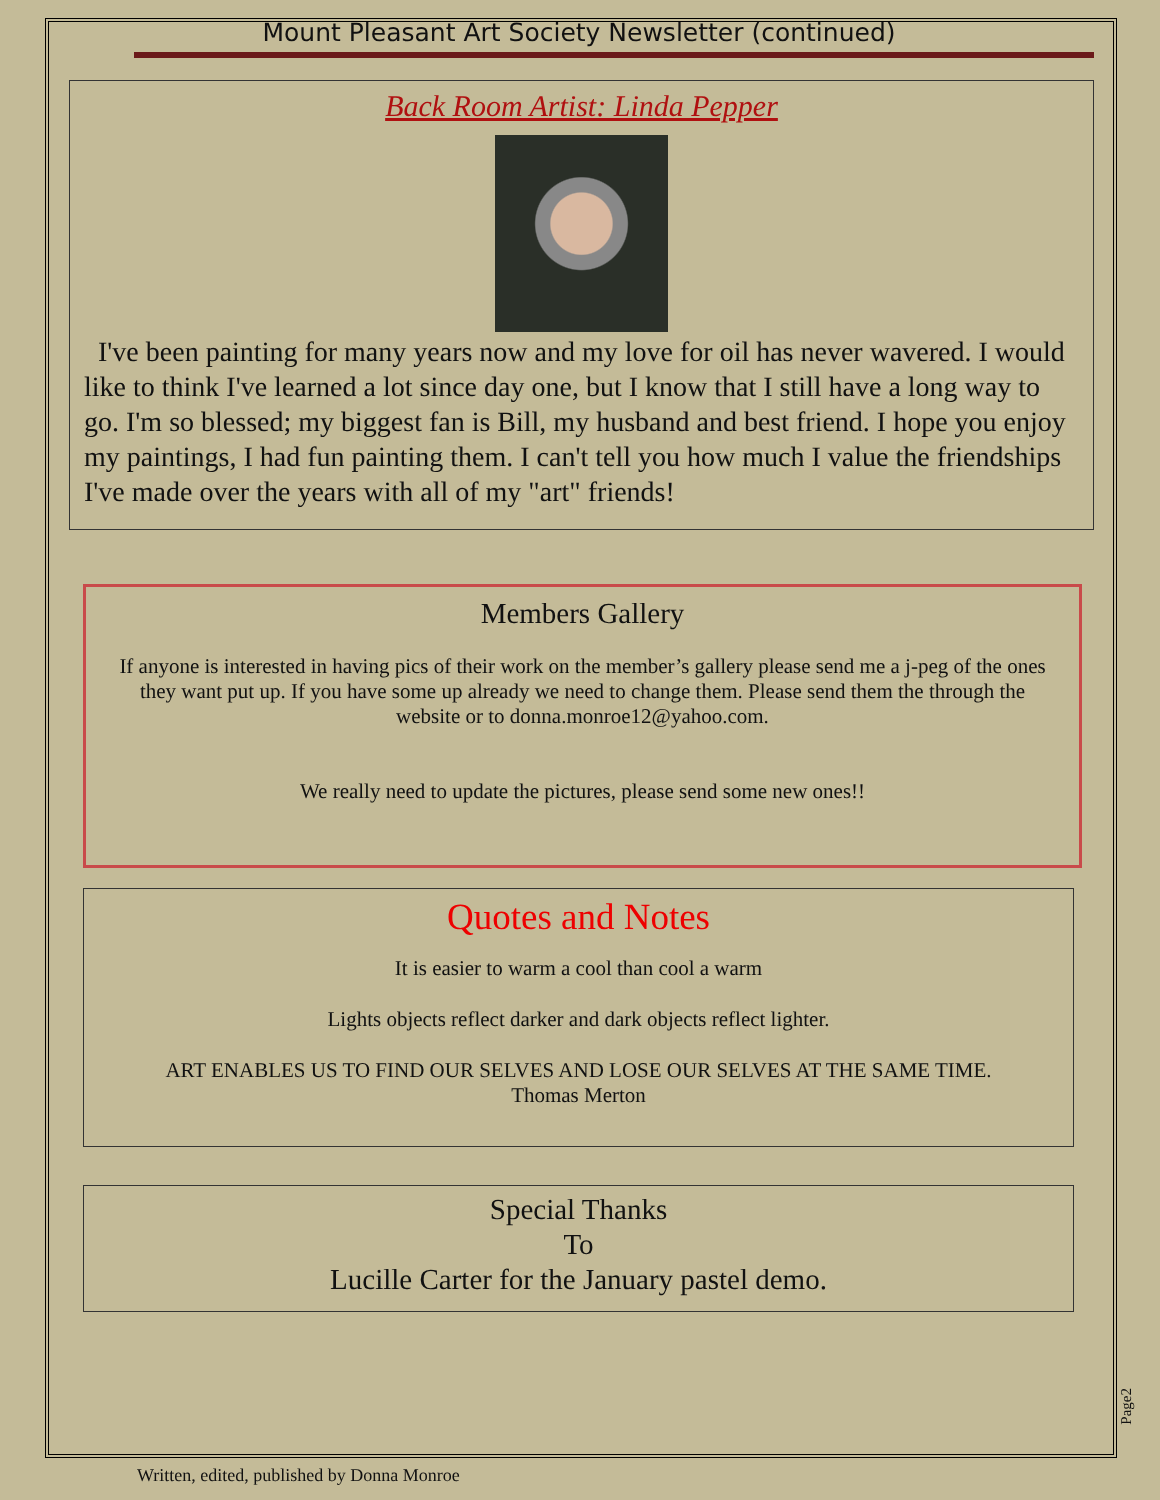Mount Pleasant Art Society Newsletter (continued)
Back Room Artist: Linda Pepper
I've been painting for many years now and my love for oil has never wavered. I would like to think I've learned a lot since day one, but I know that I still have a long way to go. I'm so blessed; my biggest fan is Bill, my husband and best friend. I hope you enjoy my paintings, I had fun painting them. I can't tell you how much I value the friendships I've made over the years with all of my "art" friends!
Members Gallery
If anyone is interested in having pics of their work on the member’s gallery please send me a j-peg of the ones they want put up. If you have some up already we need to change them. Please send them the through the website or to donna.monroe12@yahoo.com.
We really need to update the pictures, please send some new ones!!
Quotes and Notes
It is easier to warm a cool than cool a warm
Lights objects reflect darker and dark objects reflect lighter.
ART ENABLES US TO FIND OUR SELVES AND LOSE OUR SELVES AT THE SAME TIME.
Thomas Merton
Special Thanks
To
Lucille Carter for the January pastel demo.
Page2
Written, edited, published by Donna Monroe